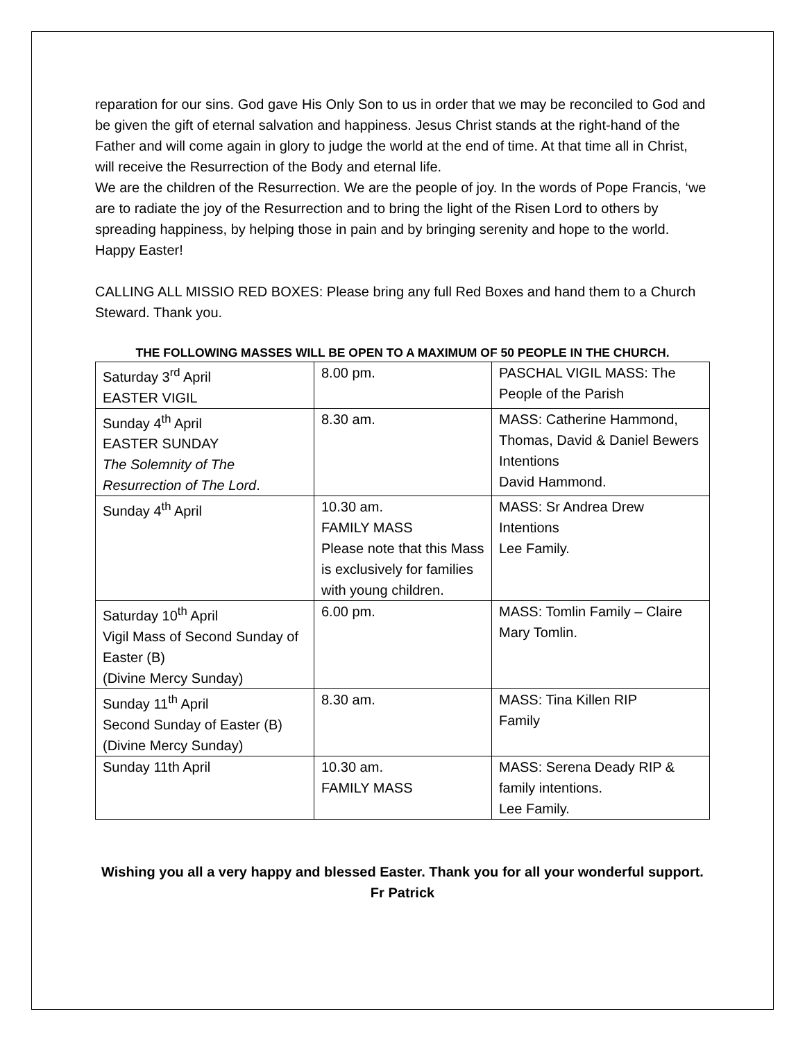reparation for our sins. God gave His Only Son to us in order that we may be reconciled to God and be given the gift of eternal salvation and happiness. Jesus Christ stands at the right-hand of the Father and will come again in glory to judge the world at the end of time. At that time all in Christ, will receive the Resurrection of the Body and eternal life.
We are the children of the Resurrection. We are the people of joy. In the words of Pope Francis, ‘we are to radiate the joy of the Resurrection and to bring the light of the Risen Lord to others by spreading happiness, by helping those in pain and by bringing serenity and hope to the world. Happy Easter!
CALLING ALL MISSIO RED BOXES: Please bring any full Red Boxes and hand them to a Church Steward. Thank you.
THE FOLLOWING MASSES WILL BE OPEN TO A MAXIMUM OF 50 PEOPLE IN THE CHURCH.
| Saturday 3<sup>rd</sup> April EASTER VIGIL | 8.00 pm. | PASCHAL VIGIL MASS: The People of the Parish |
| Sunday 4<sup>th</sup> April EASTER SUNDAY The Solemnity of The Resurrection of The Lord . | 8.30 am. | MASS: Catherine Hammond, Thomas, David & Daniel Bewers Intentions David Hammond. |
| Sunday 4<sup>th</sup> April | 10.30 am. FAMILY MASS Please note that this Mass is exclusively for families with young children. | MASS: Sr Andrea Drew Intentions Lee Family. |
| Saturday 10<sup>th</sup> April Vigil Mass of Second Sunday of Easter (B) (Divine Mercy Sunday) | 6.00 pm. | MASS: Tomlin Family – Claire Mary Tomlin. |
| Sunday 11<sup>th</sup> April Second Sunday of Easter (B) (Divine Mercy Sunday) | 8.30 am. | MASS: Tina Killen RIP Family |
| Sunday 11th April | 10.30 am. FAMILY MASS | MASS: Serena Deady RIP & family intentions. Lee Family. |
Wishing you all a very happy and blessed Easter. Thank you for all your wonderful support. Fr Patrick